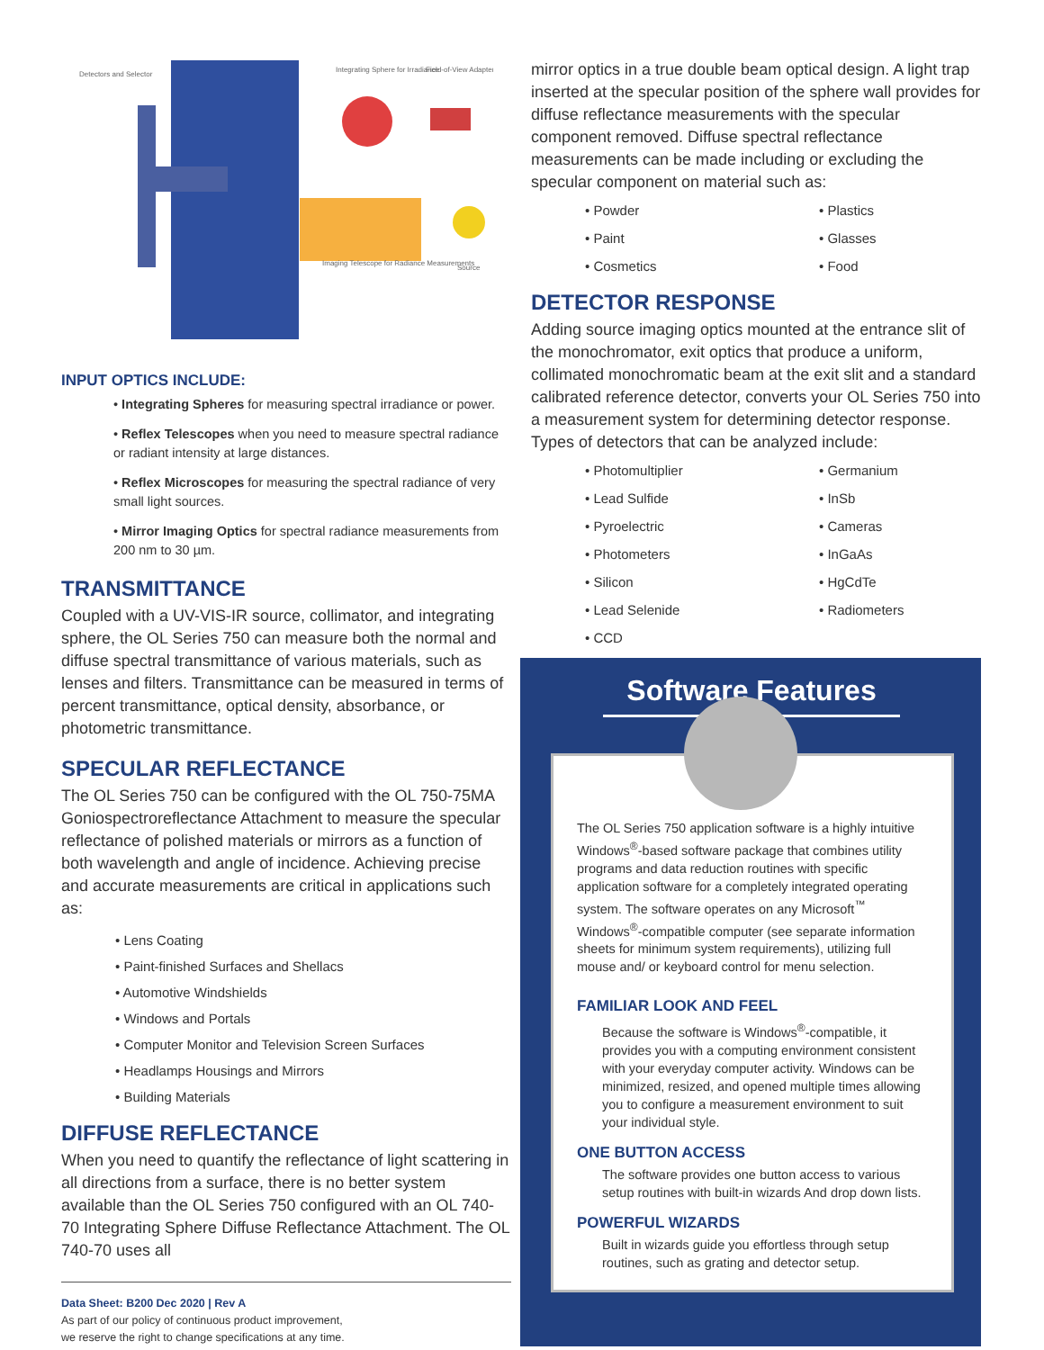Detectors and Selector
Integrating Sphere for Irradiance
Field-of-View Adapter
Imaging Telescope for Radiance Measurements
Source
INPUT OPTICS INCLUDE:
• Integrating Spheres for measuring spectral irradiance or power.
• Reflex Telescopes when you need to measure spectral radiance or radiant intensity at large distances.
• Reflex Microscopes for measuring the spectral radiance of very small light sources.
• Mirror Imaging Optics for spectral radiance measurements from 200 nm to 30 µm.
TRANSMITTANCE
Coupled with a UV-VIS-IR source, collimator, and integrating sphere, the OL Series 750 can measure both the normal and diffuse spectral transmittance of various materials, such as lenses and filters. Transmittance can be measured in terms of percent transmittance, optical density, absorbance, or photometric transmittance.
SPECULAR REFLECTANCE
The OL Series 750 can be configured with the OL 750-75MA Goniospectroreflectance Attachment to measure the specular reflectance of polished materials or mirrors as a function of both wavelength and angle of incidence. Achieving precise and accurate measurements are critical in applications such as:
• Lens Coating
• Paint-finished Surfaces and Shellacs
• Automotive Windshields
• Windows and Portals
• Computer Monitor and Television Screen Surfaces
• Headlamps Housings and Mirrors
• Building Materials
DIFFUSE REFLECTANCE
When you need to quantify the reflectance of light scattering in all directions from a surface, there is no better system available than the OL Series 750 configured with an OL 740-70 Integrating Sphere Diffuse Reflectance Attachment. The OL 740-70 uses all
Data Sheet: B200 Dec 2020 | Rev A
As part of our policy of continuous product improvement,
we reserve the right to change specifications at any time.
mirror optics in a true double beam optical design. A light trap inserted at the specular position of the sphere wall provides for diffuse reflectance measurements with the specular component removed. Diffuse spectral reflectance measurements can be made including or excluding the specular component on material such as:
• Powder • Plastics • Paint • Glasses • Cosmetics • Food
DETECTOR RESPONSE
Adding source imaging optics mounted at the entrance slit of the monochromator, exit optics that produce a uniform, collimated monochromatic beam at the exit slit and a standard calibrated reference detector, converts your OL Series 750 into a measurement system for determining detector response. Types of detectors that can be analyzed include:
• Photomultiplier • Germanium • Lead Sulfide • InSb • Pyroelectric • Cameras • Photometers • InGaAs • Silicon • HgCdTe • Lead Selenide • Radiometers • CCD
Software Features
The OL Series 750 application software is a highly intuitive Windows<sup>®</sup>-based software package that combines utility programs and data reduction routines with specific application software for a completely integrated operating system. The software operates on any Microsoft<sup>™</sup> Windows<sup>®</sup>-compatible computer (see separate information sheets for minimum system requirements), utilizing full mouse and/ or keyboard control for menu selection.
FAMILIAR LOOK AND FEEL
Because the software is Windows<sup>®</sup>-compatible, it provides you with a computing environment consistent with your everyday computer activity. Windows can be minimized, resized, and opened multiple times allowing you to configure a measurement environment to suit your individual style.
ONE BUTTON ACCESS
The software provides one button access to various setup routines with built-in wizards And drop down lists.
POWERFUL WIZARDS
Built in wizards guide you effortless through setup routines, such as grating and detector setup.